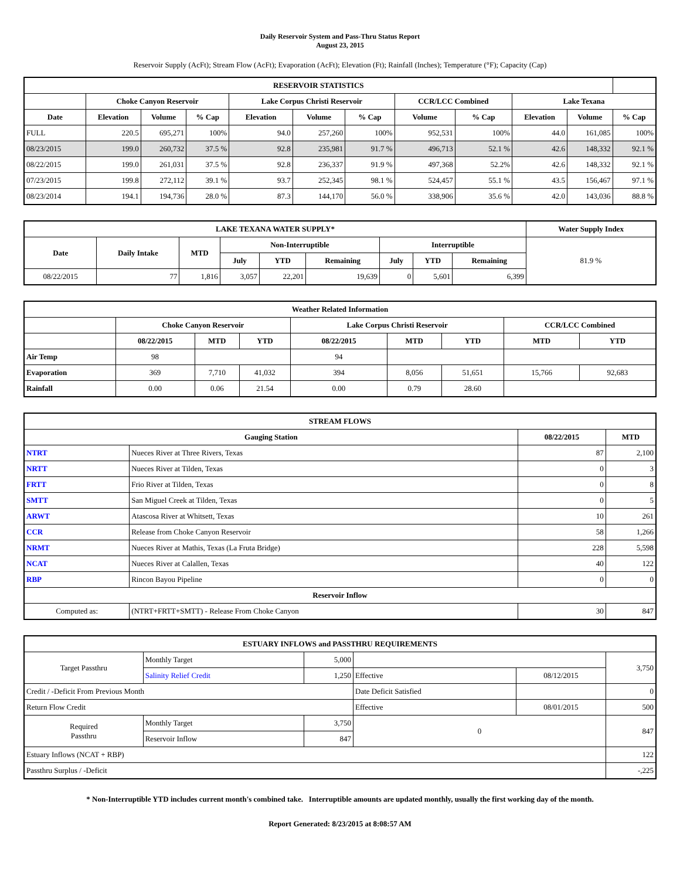Daily Reservoir System and Pass-Thru Status Report
August 23, 2015
Reservoir Supply (AcFt); Stream Flow (AcFt); Evaporation (AcFt); Elevation (Ft); Rainfall (Inches); Temperature (°F); Capacity (Cap)
| RESERVOIR STATISTICS | | | | | | | | | | | |
| --- | --- | --- | --- | --- | --- | --- | --- | --- | --- | --- | --- |
| | Choke Canyon Reservoir | | | Lake Corpus Christi Reservoir | | | CCR/LCC Combined | | Lake Texana | | |
| Date | Elevation | Volume | % Cap | Elevation | Volume | % Cap | Volume | % Cap | Elevation | Volume | % Cap |
| FULL | 220.5 | 695,271 | 100% | 94.0 | 257,260 | 100% | 952,531 | 100% | 44.0 | 161,085 | 100% |
| 08/23/2015 | 199.0 | 260,732 | 37.5 % | 92.8 | 235,981 | 91.7 % | 496,713 | 52.1 % | 42.6 | 148,332 | 92.1 % |
| 08/22/2015 | 199.0 | 261,031 | 37.5 % | 92.8 | 236,337 | 91.9 % | 497,368 | 52.2% | 42.6 | 148,332 | 92.1 % |
| 07/23/2015 | 199.8 | 272,112 | 39.1 % | 93.7 | 252,345 | 98.1 % | 524,457 | 55.1 % | 43.5 | 156,467 | 97.1 % |
| 08/23/2014 | 194.1 | 194,736 | 28.0 % | 87.3 | 144,170 | 56.0 % | 338,906 | 35.6 % | 42.0 | 143,036 | 88.8 % |
| LAKE TEXANA WATER SUPPLY* | | | | | | | | | Water Supply Index |
| --- | --- | --- | --- | --- | --- | --- | --- | --- | --- |
| Date | Daily Intake | MTD | Non-Interruptible | | | Interruptible | | | 81.9 % |
| | | | July | YTD | Remaining | July | YTD | Remaining | |
| 08/22/2015 | 77 | 1,816 | 3,057 | 22,201 | 19,639 | 0 | 5,601 | 6,399 | |
| Weather Related Information | | | | | | | | |
| --- | --- | --- | --- | --- | --- | --- | --- | --- |
| | Choke Canyon Reservoir | | | Lake Corpus Christi Reservoir | | | CCR/LCC Combined | |
| | 08/22/2015 | MTD | YTD | 08/22/2015 | MTD | YTD | MTD | YTD |
| Air Temp | 98 | | | 94 | | | | |
| Evaporation | 369 | 7,710 | 41,032 | 394 | 8,056 | 51,651 | 15,766 | 92,683 |
| Rainfall | 0.00 | 0.06 | 21.54 | 0.00 | 0.79 | 28.60 | | |
| STREAM FLOWS | | | |
| --- | --- | --- | --- |
| Gauging Station | | 08/22/2015 | MTD |
| NTRT | Nueces River at Three Rivers, Texas | 87 | 2,100 |
| NRTT | Nueces River at Tilden, Texas | 0 | 3 |
| FRTT | Frio River at Tilden, Texas | 0 | 8 |
| SMTT | San Miguel Creek at Tilden, Texas | 0 | 5 |
| ARWT | Atascosa River at Whitsett, Texas | 10 | 261 |
| CCR | Release from Choke Canyon Reservoir | 58 | 1,266 |
| NRMT | Nueces River at Mathis, Texas (La Fruta Bridge) | 228 | 5,598 |
| NCAT | Nueces River at Calallen, Texas | 40 | 122 |
| RBP | Rincon Bayou Pipeline | 0 | 0 |
| Reservoir Inflow | | | |
| Computed as: | (NTRT+FRTT+SMTT) - Release From Choke Canyon | 30 | 847 |
| ESTUARY INFLOWS and PASSTHRU REQUIREMENTS | | | | | |
| --- | --- | --- | --- | --- | --- |
| Target Passthru | Monthly Target | 5,000 | | | 3,750 |
| | Salinity Relief Credit | 1,250 | Effective | 08/12/2015 | |
| Credit / -Deficit From Previous Month | | | Date Deficit Satisfied | | 0 |
| Return Flow Credit | | | Effective | 08/01/2015 | 500 |
| Required Passthru | Monthly Target | 3,750 | 0 | | 847 |
| | Reservoir Inflow | 847 | | | |
| Estuary Inflows (NCAT + RBP) | | | | | 122 |
| Passthru Surplus / -Deficit | | | | | -,225 |
* Non-Interruptible YTD includes current month's combined take. Interruptible amounts are updated monthly, usually the first working day of the month.
Report Generated: 8/23/2015 at 8:08:57 AM